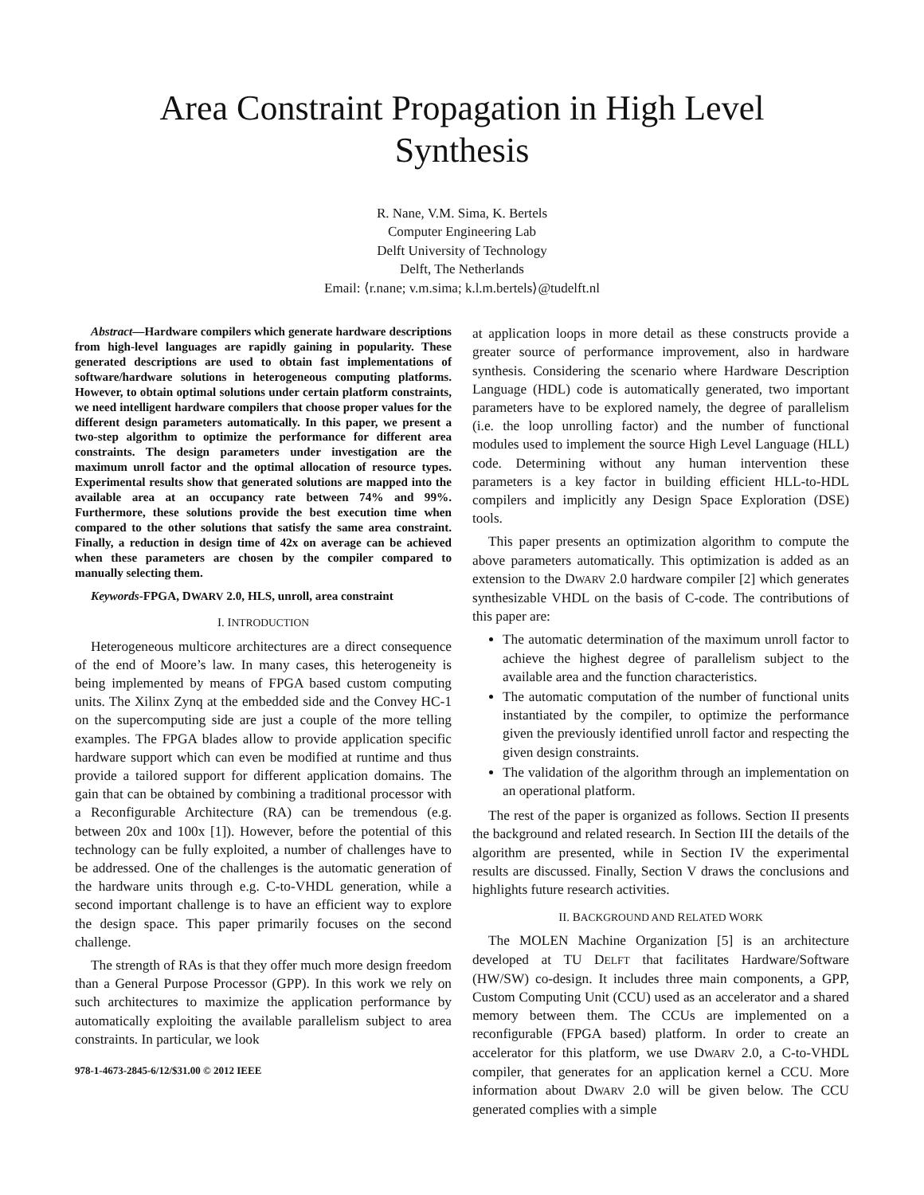Area Constraint Propagation in High Level
Synthesis
R. Nane, V.M. Sima, K. Bertels
Computer Engineering Lab
Delft University of Technology
Delft, The Netherlands
Email: ⟨r.nane; v.m.sima; k.l.m.bertels⟩@tudelft.nl
Abstract—Hardware compilers which generate hardware descriptions from high-level languages are rapidly gaining in popularity. These generated descriptions are used to obtain fast implementations of software/hardware solutions in heterogeneous computing platforms. However, to obtain optimal solutions under certain platform constraints, we need intelligent hardware compilers that choose proper values for the different design parameters automatically. In this paper, we present a two-step algorithm to optimize the performance for different area constraints. The design parameters under investigation are the maximum unroll factor and the optimal allocation of resource types. Experimental results show that generated solutions are mapped into the available area at an occupancy rate between 74% and 99%. Furthermore, these solutions provide the best execution time when compared to the other solutions that satisfy the same area constraint. Finally, a reduction in design time of 42x on average can be achieved when these parameters are chosen by the compiler compared to manually selecting them.
Keywords-FPGA, DWARV 2.0, HLS, unroll, area constraint
I. INTRODUCTION
Heterogeneous multicore architectures are a direct consequence of the end of Moore’s law. In many cases, this heterogeneity is being implemented by means of FPGA based custom computing units. The Xilinx Zynq at the embedded side and the Convey HC-1 on the supercomputing side are just a couple of the more telling examples. The FPGA blades allow to provide application specific hardware support which can even be modified at runtime and thus provide a tailored support for different application domains. The gain that can be obtained by combining a traditional processor with a Reconfigurable Architecture (RA) can be tremendous (e.g. between 20x and 100x [1]). However, before the potential of this technology can be fully exploited, a number of challenges have to be addressed. One of the challenges is the automatic generation of the hardware units through e.g. C-to-VHDL generation, while a second important challenge is to have an efficient way to explore the design space. This paper primarily focuses on the second challenge.
The strength of RAs is that they offer much more design freedom than a General Purpose Processor (GPP). In this work we rely on such architectures to maximize the application performance by automatically exploiting the available parallelism subject to area constraints. In particular, we look
978-1-4673-2845-6/12/$31.00 © 2012 IEEE
at application loops in more detail as these constructs provide a greater source of performance improvement, also in hardware synthesis. Considering the scenario where Hardware Description Language (HDL) code is automatically generated, two important parameters have to be explored namely, the degree of parallelism (i.e. the loop unrolling factor) and the number of functional modules used to implement the source High Level Language (HLL) code. Determining without any human intervention these parameters is a key factor in building efficient HLL-to-HDL compilers and implicitly any Design Space Exploration (DSE) tools.
This paper presents an optimization algorithm to compute the above parameters automatically. This optimization is added as an extension to the DWARV 2.0 hardware compiler [2] which generates synthesizable VHDL on the basis of C-code. The contributions of this paper are:
The automatic determination of the maximum unroll factor to achieve the highest degree of parallelism subject to the available area and the function characteristics.
The automatic computation of the number of functional units instantiated by the compiler, to optimize the performance given the previously identified unroll factor and respecting the given design constraints.
The validation of the algorithm through an implementation on an operational platform.
The rest of the paper is organized as follows. Section II presents the background and related research. In Section III the details of the algorithm are presented, while in Section IV the experimental results are discussed. Finally, Section V draws the conclusions and highlights future research activities.
II. BACKGROUND AND RELATED WORK
The MOLEN Machine Organization [5] is an architecture developed at TU DELFT that facilitates Hardware/Software (HW/SW) co-design. It includes three main components, a GPP, Custom Computing Unit (CCU) used as an accelerator and a shared memory between them. The CCUs are implemented on a reconfigurable (FPGA based) platform. In order to create an accelerator for this platform, we use DWARV 2.0, a C-to-VHDL compiler, that generates for an application kernel a CCU. More information about DWARV 2.0 will be given below. The CCU generated complies with a simple